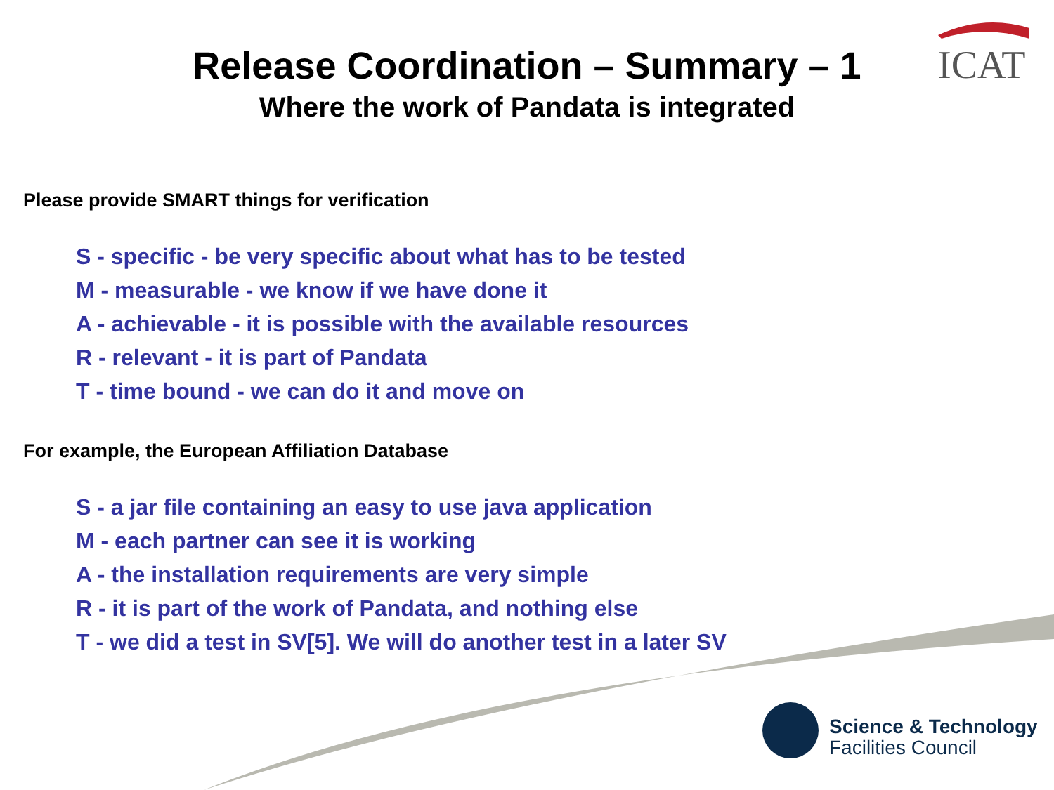Release Coordination – Summary – 1 ICAT
Where the work of Pandata is integrated
Please provide SMART things for verification
S - specific - be very specific about what has to be tested
M - measurable - we know if we have done it
A - achievable - it is possible with the available resources
R - relevant - it is part of Pandata
T - time bound - we can do it and move on
For example, the European Affiliation Database
S - a jar file containing an easy to use java application
M - each partner can see it is working
A - the installation requirements are very simple
R - it is part of the work of Pandata, and nothing else
T - we did a test in SV[5]. We will do another test in a later SV
Science & Technology
Facilities Council